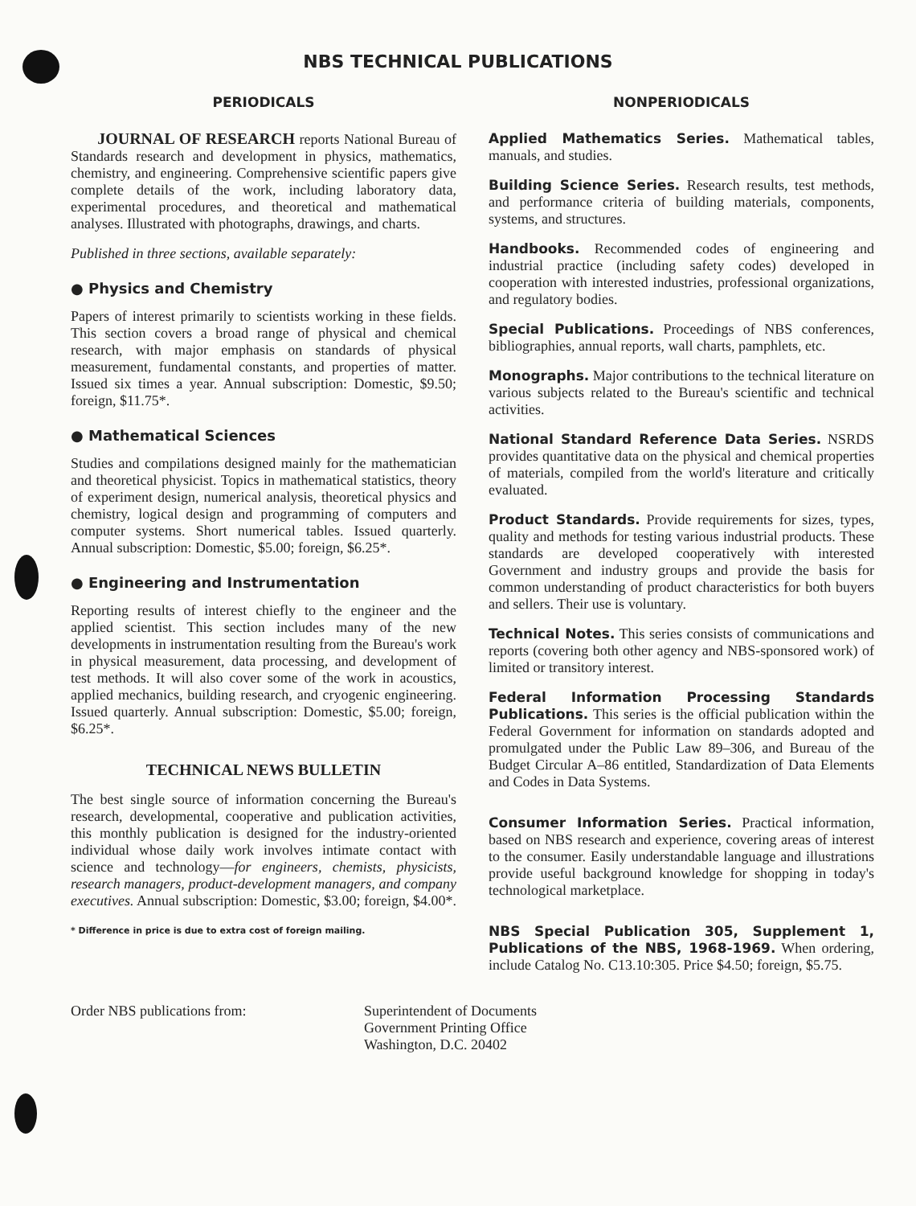NBS TECHNICAL PUBLICATIONS
PERIODICALS
JOURNAL OF RESEARCH reports National Bureau of Standards research and development in physics, mathematics, chemistry, and engineering. Comprehensive scientific papers give complete details of the work, including laboratory data, experimental procedures, and theoretical and mathematical analyses. Illustrated with photographs, drawings, and charts.
Published in three sections, available separately:
● Physics and Chemistry
Papers of interest primarily to scientists working in these fields. This section covers a broad range of physical and chemical research, with major emphasis on standards of physical measurement, fundamental constants, and properties of matter. Issued six times a year. Annual subscription: Domestic, $9.50; foreign, $11.75*.
● Mathematical Sciences
Studies and compilations designed mainly for the mathematician and theoretical physicist. Topics in mathematical statistics, theory of experiment design, numerical analysis, theoretical physics and chemistry, logical design and programming of computers and computer systems. Short numerical tables. Issued quarterly. Annual subscription: Domestic, $5.00; foreign, $6.25*.
● Engineering and Instrumentation
Reporting results of interest chiefly to the engineer and the applied scientist. This section includes many of the new developments in instrumentation resulting from the Bureau's work in physical measurement, data processing, and development of test methods. It will also cover some of the work in acoustics, applied mechanics, building research, and cryogenic engineering. Issued quarterly. Annual subscription: Domestic, $5.00; foreign, $6.25*.
TECHNICAL NEWS BULLETIN
The best single source of information concerning the Bureau's research, developmental, cooperative and publication activities, this monthly publication is designed for the industry-oriented individual whose daily work involves intimate contact with science and technology—for engineers, chemists, physicists, research managers, product-development managers, and company executives. Annual subscription: Domestic, $3.00; foreign, $4.00*.
* Difference in price is due to extra cost of foreign mailing.
NONPERIODICALS
Applied Mathematics Series. Mathematical tables, manuals, and studies.
Building Science Series. Research results, test methods, and performance criteria of building materials, components, systems, and structures.
Handbooks. Recommended codes of engineering and industrial practice (including safety codes) developed in cooperation with interested industries, professional organizations, and regulatory bodies.
Special Publications. Proceedings of NBS conferences, bibliographies, annual reports, wall charts, pamphlets, etc.
Monographs. Major contributions to the technical literature on various subjects related to the Bureau's scientific and technical activities.
National Standard Reference Data Series. NSRDS provides quantitative data on the physical and chemical properties of materials, compiled from the world's literature and critically evaluated.
Product Standards. Provide requirements for sizes, types, quality and methods for testing various industrial products. These standards are developed cooperatively with interested Government and industry groups and provide the basis for common understanding of product characteristics for both buyers and sellers. Their use is voluntary.
Technical Notes. This series consists of communications and reports (covering both other agency and NBS-sponsored work) of limited or transitory interest.
Federal Information Processing Standards Publications. This series is the official publication within the Federal Government for information on standards adopted and promulgated under the Public Law 89–306, and Bureau of the Budget Circular A–86 entitled, Standardization of Data Elements and Codes in Data Systems.
Consumer Information Series. Practical information, based on NBS research and experience, covering areas of interest to the consumer. Easily understandable language and illustrations provide useful background knowledge for shopping in today's technological marketplace.
NBS Special Publication 305, Supplement 1, Publications of the NBS, 1968-1969. When ordering, include Catalog No. C13.10:305. Price $4.50; foreign, $5.75.
Order NBS publications from: Superintendent of Documents
Government Printing Office
Washington, D.C. 20402